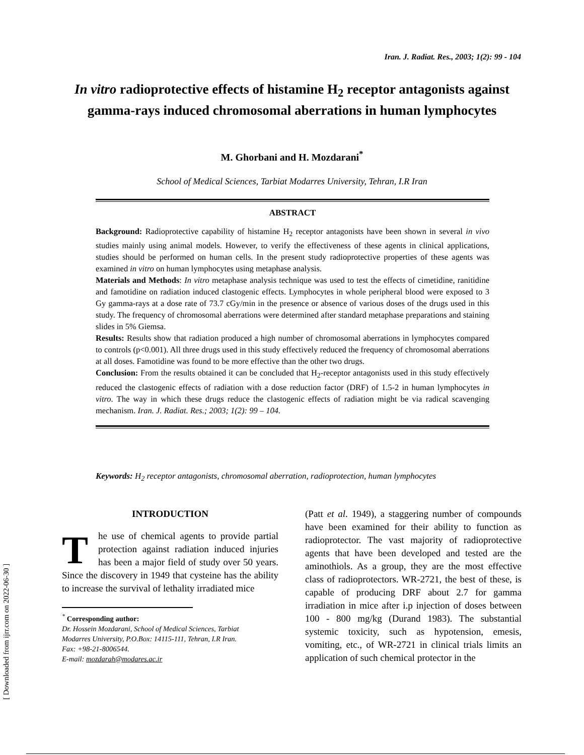[ Downloaded from ijrr.com on 2022-06-30 ]
Iran. J. Radiat. Res., 2003; 1(2): 99 - 104
In vitro radioprotective effects of histamine H<sub>2</sub> receptor antagonists against gamma-rays induced chromosomal aberrations in human lymphocytes
M. Ghorbani and H. Mozdarani<sup>*</sup>
School of Medical Sciences, Tarbiat Modarres University, Tehran, I.R Iran
ABSTRACT
Background: Radioprotective capability of histamine H<sub>2</sub> receptor antagonists have been shown in several in vivo studies mainly using animal models. However, to verify the effectiveness of these agents in clinical applications, studies should be performed on human cells. In the present study radioprotective properties of these agents was examined in vitro on human lymphocytes using metaphase analysis.
Materials and Methods: In vitro metaphase analysis technique was used to test the effects of cimetidine, ranitidine and famotidine on radiation induced clastogenic effects. Lymphocytes in whole peripheral blood were exposed to 3 Gy gamma-rays at a dose rate of 73.7 cGy/min in the presence or absence of various doses of the drugs used in this study. The frequency of chromosomal aberrations were determined after standard metaphase preparations and staining slides in 5% Giemsa.
Results: Results show that radiation produced a high number of chromosomal aberrations in lymphocytes compared to controls (p<0.001). All three drugs used in this study effectively reduced the frequency of chromosomal aberrations at all doses. Famotidine was found to be more effective than the other two drugs.
Conclusion: From the results obtained it can be concluded that H<sub>2</sub>-receptor antagonists used in this study effectively reduced the clastogenic effects of radiation with a dose reduction factor (DRF) of 1.5-2 in human lymphocytes in vitro. The way in which these drugs reduce the clastogenic effects of radiation might be via radical scavenging mechanism. Iran. J. Radiat. Res.; 2003; 1(2): 99 – 104.
Keywords: H<sub>2</sub> receptor antagonists, chromosomal aberration, radioprotection, human lymphocytes
INTRODUCTION
The use of chemical agents to provide partial protection against radiation induced injuries has been a major field of study over 50 years. Since the discovery in 1949 that cysteine has the ability to increase the survival of lethality irradiated mice
<sup>*</sup> Corresponding author:
Dr. Hossein Mozdarani, School of Medical Sciences, Tarbiat
Modarres University, P.O.Box: 14115-111, Tehran, I.R Iran.
Fax: +98-21-8006544.
E-mail: mozdarah@modares.ac.ir
(Patt et al. 1949), a staggering number of compounds have been examined for their ability to function as radioprotector. The vast majority of radioprotective agents that have been developed and tested are the aminothiols. As a group, they are the most effective class of radioprotectors. WR-2721, the best of these, is capable of producing DRF about 2.7 for gamma irradiation in mice after i.p injection of doses between 100 - 800 mg/kg (Durand 1983). The substantial systemic toxicity, such as hypotension, emesis, vomiting, etc., of WR-2721 in clinical trials limits an application of such chemical protector in the